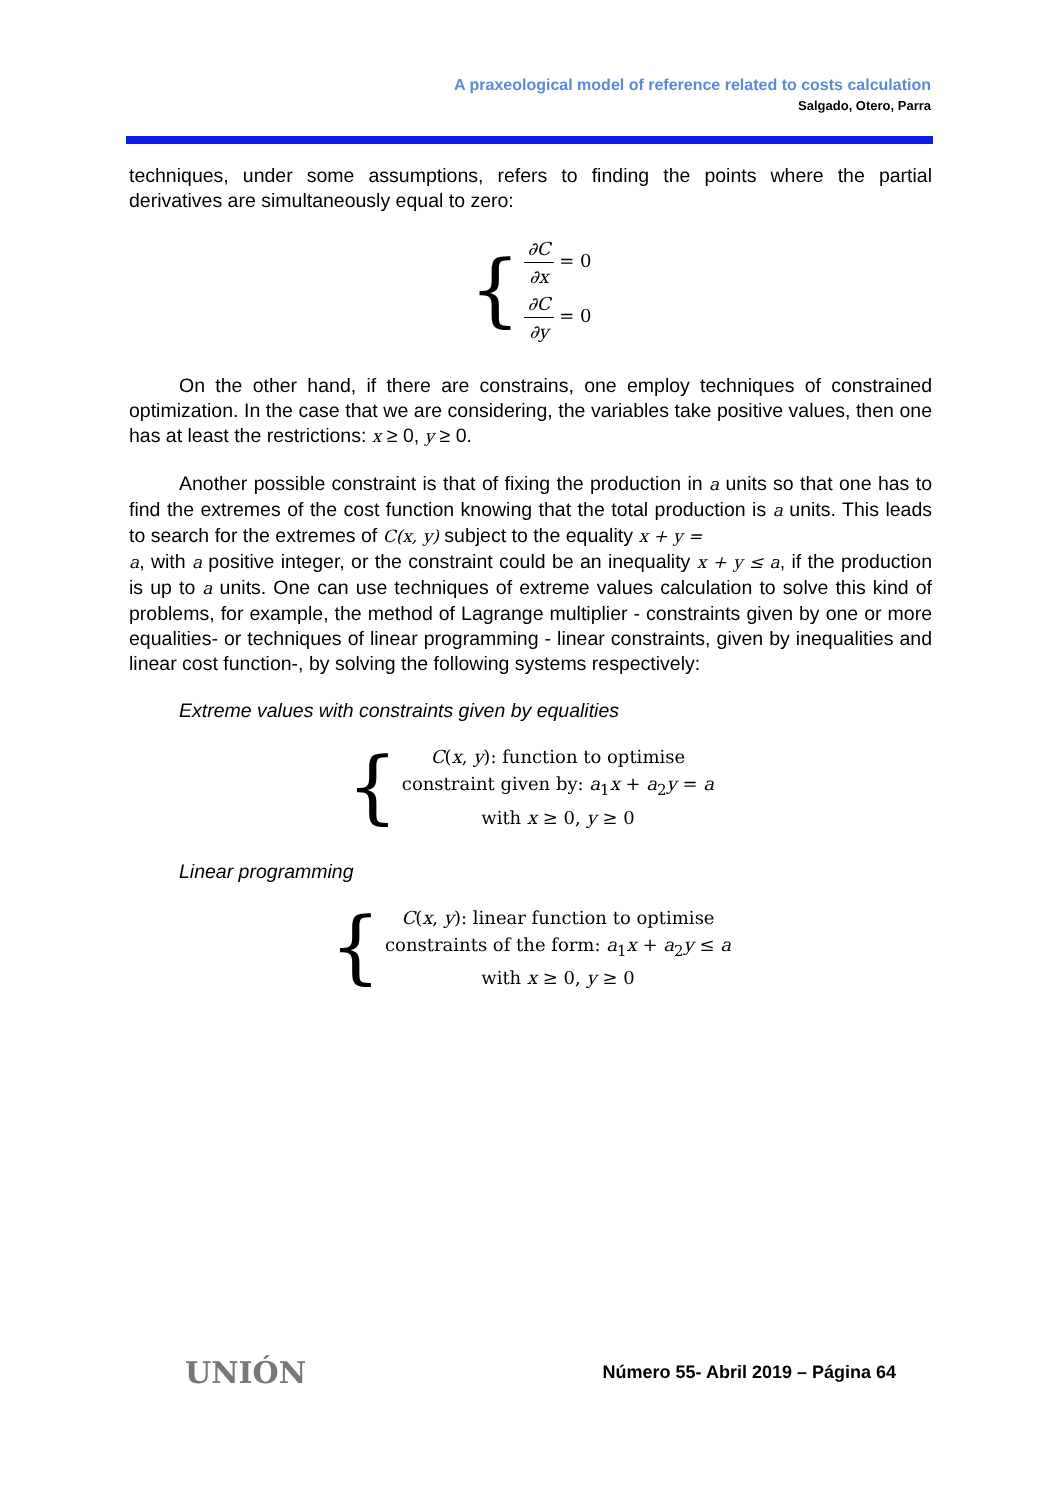A praxeological model of reference related to costs calculation
Salgado, Otero, Parra
techniques, under some assumptions, refers to finding the points where the partial derivatives are simultaneously equal to zero:
{
∂C ∂x = 0
∂C ∂y = 0
On the other hand, if there are constrains, one employ techniques of constrained optimization. In the case that we are considering, the variables take positive values, then one has at least the restrictions: x ≥ 0, y ≥ 0.
Another possible constraint is that of fixing the production in a units so that one has to find the extremes of the cost function knowing that the total production is a units. This leads to search for the extremes of C(x, y) subject to the equality x + y =
a, with a positive integer, or the constraint could be an inequality x + y ≤ a, if the production is up to a units. One can use techniques of extreme values calculation to solve this kind of problems, for example, the method of Lagrange multiplier - constraints given by one or more equalities- or techniques of linear programming - linear constraints, given by inequalities and linear cost function-, by solving the following systems respectively:
Extreme values with constraints given by equalities
{
C(x, y): function to optimise
constraint given by: a<sub>1</sub>x + a<sub>2</sub>y = a
with x ≥ 0, y ≥ 0
Linear programming
{
C(x, y): linear function to optimise
constraints of the form: a<sub>1</sub>x + a<sub>2</sub>y ≤ a
with x ≥ 0, y ≥ 0
UNIÓN
Número 55- Abril 2019 – Página 64